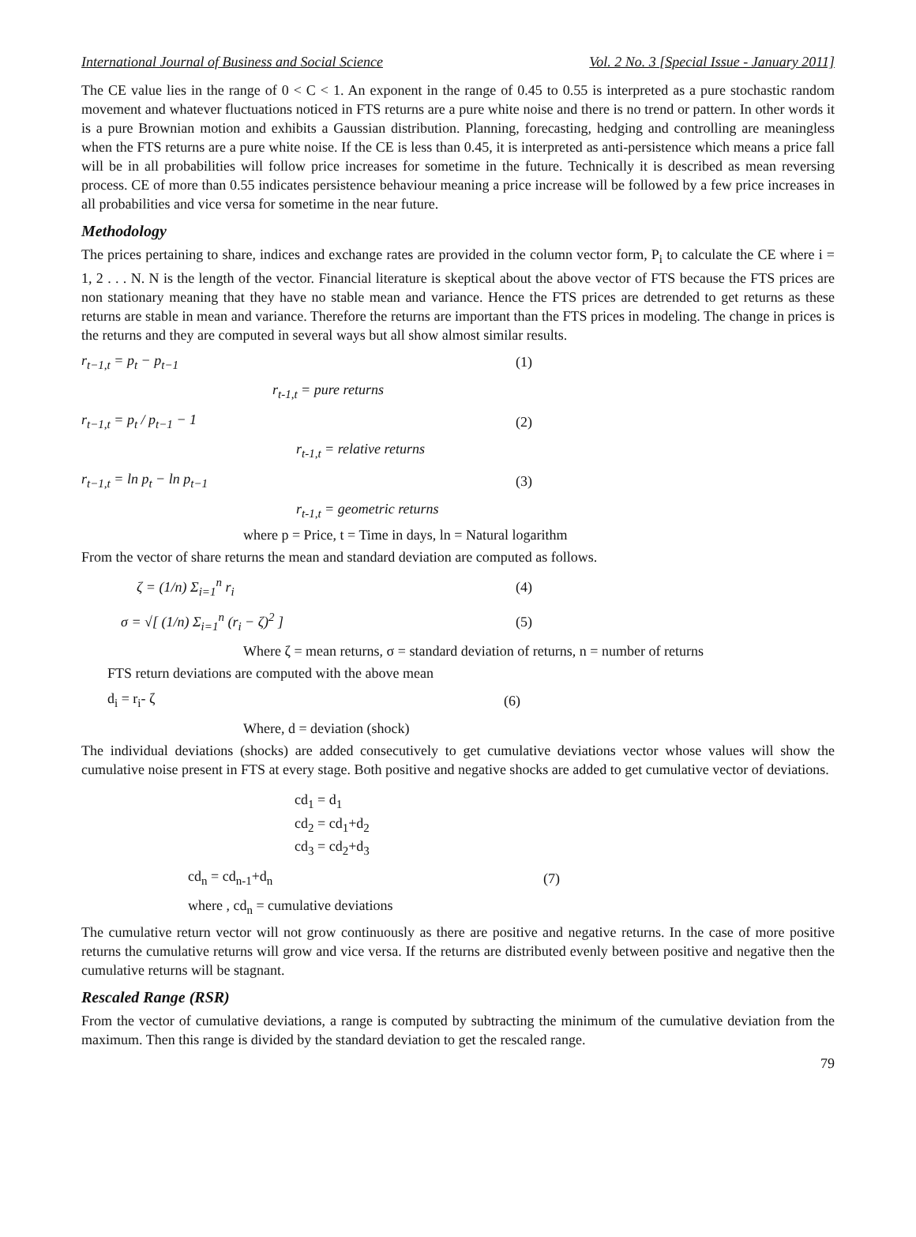International Journal of Business and Social Science Vol. 2 No. 3 [Special Issue - January 2011]
The CE value lies in the range of 0 < C < 1. An exponent in the range of 0.45 to 0.55 is interpreted as a pure stochastic random movement and whatever fluctuations noticed in FTS returns are a pure white noise and there is no trend or pattern. In other words it is a pure Brownian motion and exhibits a Gaussian distribution. Planning, forecasting, hedging and controlling are meaningless when the FTS returns are a pure white noise. If the CE is less than 0.45, it is interpreted as anti-persistence which means a price fall will be in all probabilities will follow price increases for sometime in the future. Technically it is described as mean reversing process. CE of more than 0.55 indicates persistence behaviour meaning a price increase will be followed by a few price increases in all probabilities and vice versa for sometime in the near future.
Methodology
The prices pertaining to share, indices and exchange rates are provided in the column vector form, P<sub>i</sub> to calculate the CE where i = 1, 2 . . . N. N is the length of the vector. Financial literature is skeptical about the above vector of FTS because the FTS prices are non stationary meaning that they have no stable mean and variance. Hence the FTS prices are detrended to get returns as these returns are stable in mean and variance. Therefore the returns are important than the FTS prices in modeling. The change in prices is the returns and they are computed in several ways but all show almost similar results.
r<sub>t−1,t</sub> = p<sub>t</sub> − p<sub>t−1</sub> (1)
r<sub>t-1,t</sub> = pure returns
r<sub>t−1,t</sub> = p<sub>t</sub> / p<sub>t−1</sub> − 1 (2)
r<sub>t-1,t</sub> = relative returns
r<sub>t−1,t</sub> = ln p<sub>t</sub> − ln p<sub>t−1</sub> (3)
r<sub>t-1,t</sub> = geometric returns
where p = Price, t = Time in days, ln = Natural logarithm
From the vector of share returns the mean and standard deviation are computed as follows.
ζ = (1/n) Σ<sub>i=1</sub><sup>n</sup> r<sub>i</sub> (4)
σ = √[ (1/n) Σ<sub>i=1</sub><sup>n</sup> (r<sub>i</sub> − ζ)<sup>2</sup> ] (5)
Where ζ = mean returns, σ = standard deviation of returns, n = number of returns
FTS return deviations are computed with the above mean
d<sub>i</sub> = r<sub>i</sub>- ζ (6)
Where, d = deviation (shock)
The individual deviations (shocks) are added consecutively to get cumulative deviations vector whose values will show the cumulative noise present in FTS at every stage. Both positive and negative shocks are added to get cumulative vector of deviations.
cd<sub>1</sub> = d<sub>1</sub>
cd<sub>2</sub> = cd<sub>1</sub>+d<sub>2</sub>
cd<sub>3</sub> = cd<sub>2</sub>+d<sub>3</sub>
cd<sub>n</sub> = cd<sub>n-1</sub>+d<sub>n</sub> (7)
where , cd<sub>n</sub> = cumulative deviations
The cumulative return vector will not grow continuously as there are positive and negative returns. In the case of more positive returns the cumulative returns will grow and vice versa. If the returns are distributed evenly between positive and negative then the cumulative returns will be stagnant.
Rescaled Range (RSR)
From the vector of cumulative deviations, a range is computed by subtracting the minimum of the cumulative deviation from the maximum. Then this range is divided by the standard deviation to get the rescaled range.
79